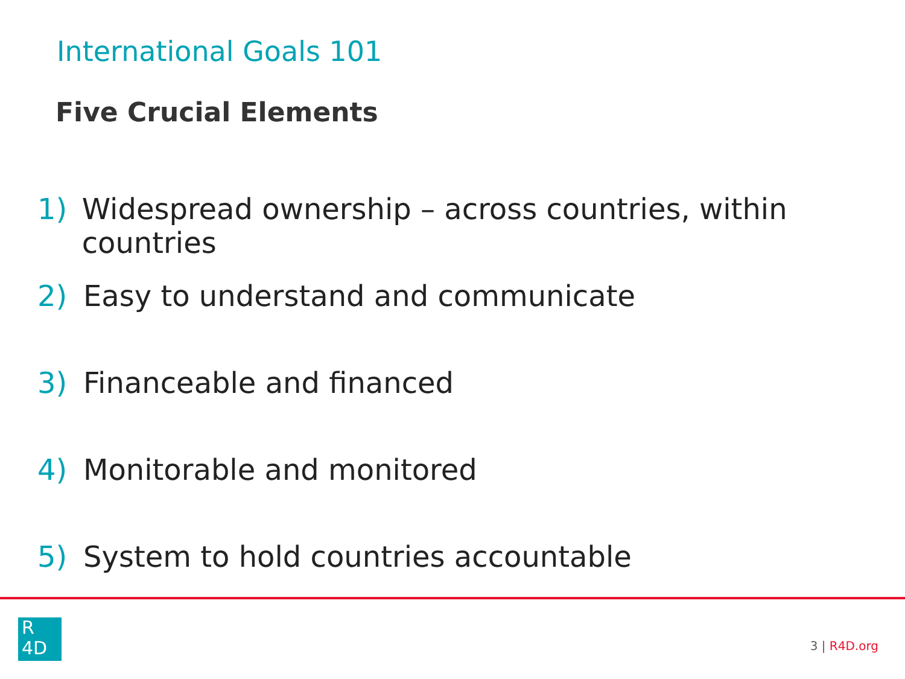International Goals 101
Five Crucial Elements
1) Widespread ownership – across countries, within countries
2) Easy to understand and communicate
3) Financeable and financed
4) Monitorable and monitored
5) System to hold countries accountable
R
4D
3 | R4D.org